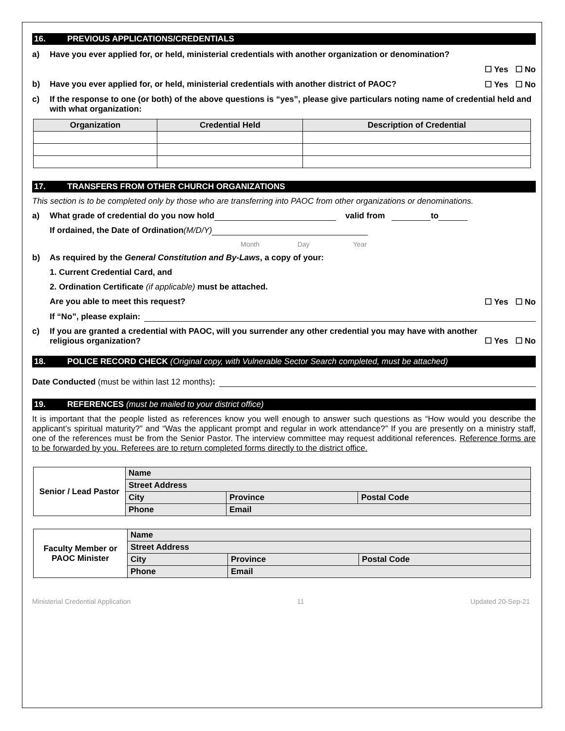16. PREVIOUS APPLICATIONS/CREDENTIALS
a) Have you ever applied for, or held, ministerial credentials with another organization or denomination?
☐ Yes ☐ No
b) Have you ever applied for, or held, ministerial credentials with another district of PAOC? ☐ Yes ☐ No
c) If the response to one (or both) of the above questions is “yes”, please give particulars noting name of credential held and with what organization:
| Organization | Credential Held | Description of Credential |
| --- | --- | --- |
17. TRANSFERS FROM OTHER CHURCH ORGANIZATIONS
This section is to be completed only by those who are transferring into PAOC from other organizations or denominations.
a) What grade of credential do you now hold valid from to
If ordained, the Date of Ordination (M/D/Y)
Month Day Year
b) As required by the General Constitution and By-Laws, a copy of your:
1. Current Credential Card, and
2. Ordination Certificate (if applicable) must be attached.
Are you able to meet this request? ☐ Yes ☐ No
If “No”, please explain:
c) If you are granted a credential with PAOC, will you surrender any other credential you may have with another religious organization? ☐ Yes ☐ No
18. POLICE RECORD CHECK (Original copy, with Vulnerable Sector Search completed, must be attached)
Date Conducted (must be within last 12 months):
19. REFERENCES (must be mailed to your district office)
It is important that the people listed as references know you well enough to answer such questions as “How would you describe the applicant’s spiritual maturity?” and “Was the applicant prompt and regular in work attendance?” If you are presently on a ministry staff, one of the references must be from the Senior Pastor. The interview committee may request additional references. Reference forms are to be forwarded by you. Referees are to return completed forms directly to the district office.
| Senior / Lead Pastor | Name | | |
| | Street Address | | |
| | City | Province | Postal Code |
| | Phone | Email | |
| Faculty Member or PAOC Minister | Name | | |
| | Street Address | | |
| | City | Province | Postal Code |
| | Phone | Email | |
Ministerial Credential Application 11 Updated 20-Sep-21